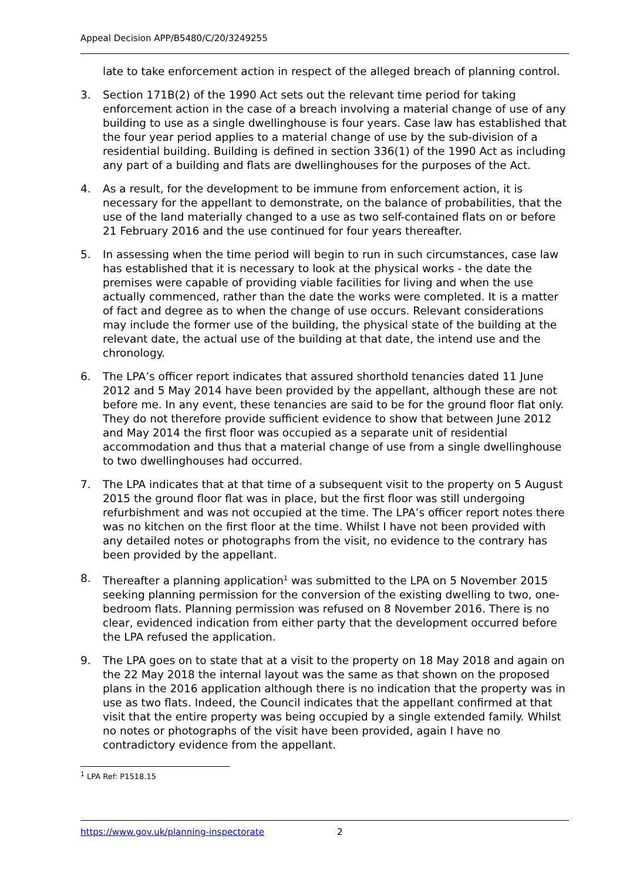Appeal Decision APP/B5480/C/20/3249255
late to take enforcement action in respect of the alleged breach of planning control.
3. Section 171B(2) of the 1990 Act sets out the relevant time period for taking enforcement action in the case of a breach involving a material change of use of any building to use as a single dwellinghouse is four years. Case law has established that the four year period applies to a material change of use by the sub-division of a residential building. Building is defined in section 336(1) of the 1990 Act as including any part of a building and flats are dwellinghouses for the purposes of the Act.
4. As a result, for the development to be immune from enforcement action, it is necessary for the appellant to demonstrate, on the balance of probabilities, that the use of the land materially changed to a use as two self-contained flats on or before 21 February 2016 and the use continued for four years thereafter.
5. In assessing when the time period will begin to run in such circumstances, case law has established that it is necessary to look at the physical works - the date the premises were capable of providing viable facilities for living and when the use actually commenced, rather than the date the works were completed. It is a matter of fact and degree as to when the change of use occurs. Relevant considerations may include the former use of the building, the physical state of the building at the relevant date, the actual use of the building at that date, the intend use and the chronology.
6. The LPA’s officer report indicates that assured shorthold tenancies dated 11 June 2012 and 5 May 2014 have been provided by the appellant, although these are not before me. In any event, these tenancies are said to be for the ground floor flat only. They do not therefore provide sufficient evidence to show that between June 2012 and May 2014 the first floor was occupied as a separate unit of residential accommodation and thus that a material change of use from a single dwellinghouse to two dwellinghouses had occurred.
7. The LPA indicates that at that time of a subsequent visit to the property on 5 August 2015 the ground floor flat was in place, but the first floor was still undergoing refurbishment and was not occupied at the time. The LPA’s officer report notes there was no kitchen on the first floor at the time. Whilst I have not been provided with any detailed notes or photographs from the visit, no evidence to the contrary has been provided by the appellant.
8. Thereafter a planning application<sup>1</sup> was submitted to the LPA on 5 November 2015 seeking planning permission for the conversion of the existing dwelling to two, one-bedroom flats. Planning permission was refused on 8 November 2016. There is no clear, evidenced indication from either party that the development occurred before the LPA refused the application.
9. The LPA goes on to state that at a visit to the property on 18 May 2018 and again on the 22 May 2018 the internal layout was the same as that shown on the proposed plans in the 2016 application although there is no indication that the property was in use as two flats. Indeed, the Council indicates that the appellant confirmed at that visit that the entire property was being occupied by a single extended family. Whilst no notes or photographs of the visit have been provided, again I have no contradictory evidence from the appellant.
<sup>1</sup> LPA Ref: P1518.15
https://www.gov.uk/planning-inspectorate 2